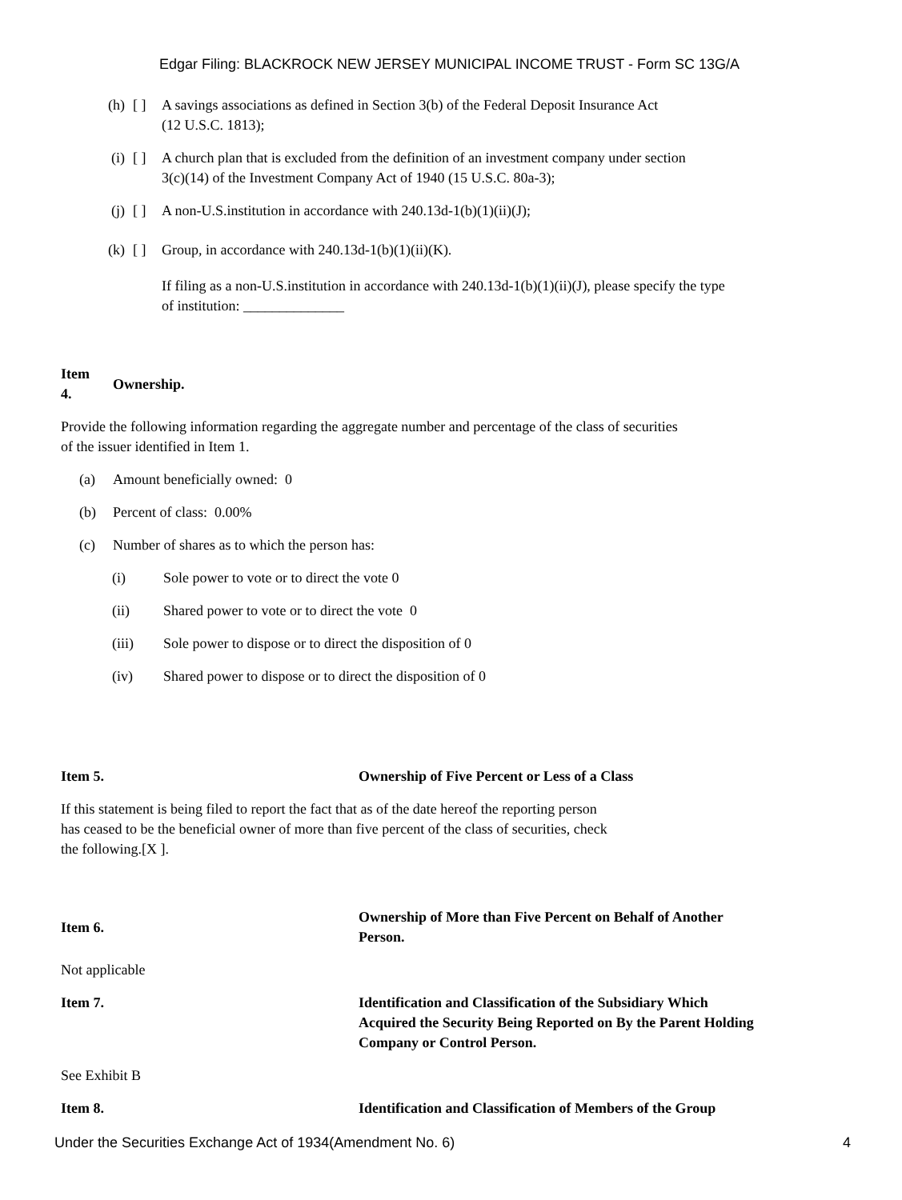Edgar Filing: BLACKROCK NEW JERSEY MUNICIPAL INCOME TRUST - Form SC 13G/A
(h) [ ] A savings associations as defined in Section 3(b) of the Federal Deposit Insurance Act
(12 U.S.C. 1813);
(i) [ ] A church plan that is excluded from the definition of an investment company under section
3(c)(14) of the Investment Company Act of 1940 (15 U.S.C. 80a-3);
(j) [ ] A non-U.S.institution in accordance with 240.13d-1(b)(1)(ii)(J);
(k) [ ] Group, in accordance with 240.13d-1(b)(1)(ii)(K).
If filing as a non-U.S.institution in accordance with 240.13d-1(b)(1)(ii)(J), please specify the type
of institution: ______________
Item
4. Ownership.
Provide the following information regarding the aggregate number and percentage of the class of securities
of the issuer identified in Item 1.
(a) Amount beneficially owned: 0
(b) Percent of class: 0.00%
(c) Number of shares as to which the person has:
(i) Sole power to vote or to direct the vote 0
(ii) Shared power to vote or to direct the vote 0
(iii) Sole power to dispose or to direct the disposition of 0
(iv) Shared power to dispose or to direct the disposition of 0
Item 5. Ownership of Five Percent or Less of a Class
If this statement is being filed to report the fact that as of the date hereof the reporting person
has ceased to be the beneficial owner of more than five percent of the class of securities, check
the following.[X ].
Item 6. Ownership of More than Five Percent on Behalf of Another
Person.
Not applicable
Item 7. Identification and Classification of the Subsidiary Which
Acquired the Security Being Reported on By the Parent Holding
Company or Control Person.
See Exhibit B
Item 8. Identification and Classification of Members of the Group
Under the Securities Exchange Act of 1934(Amendment No. 6) 4